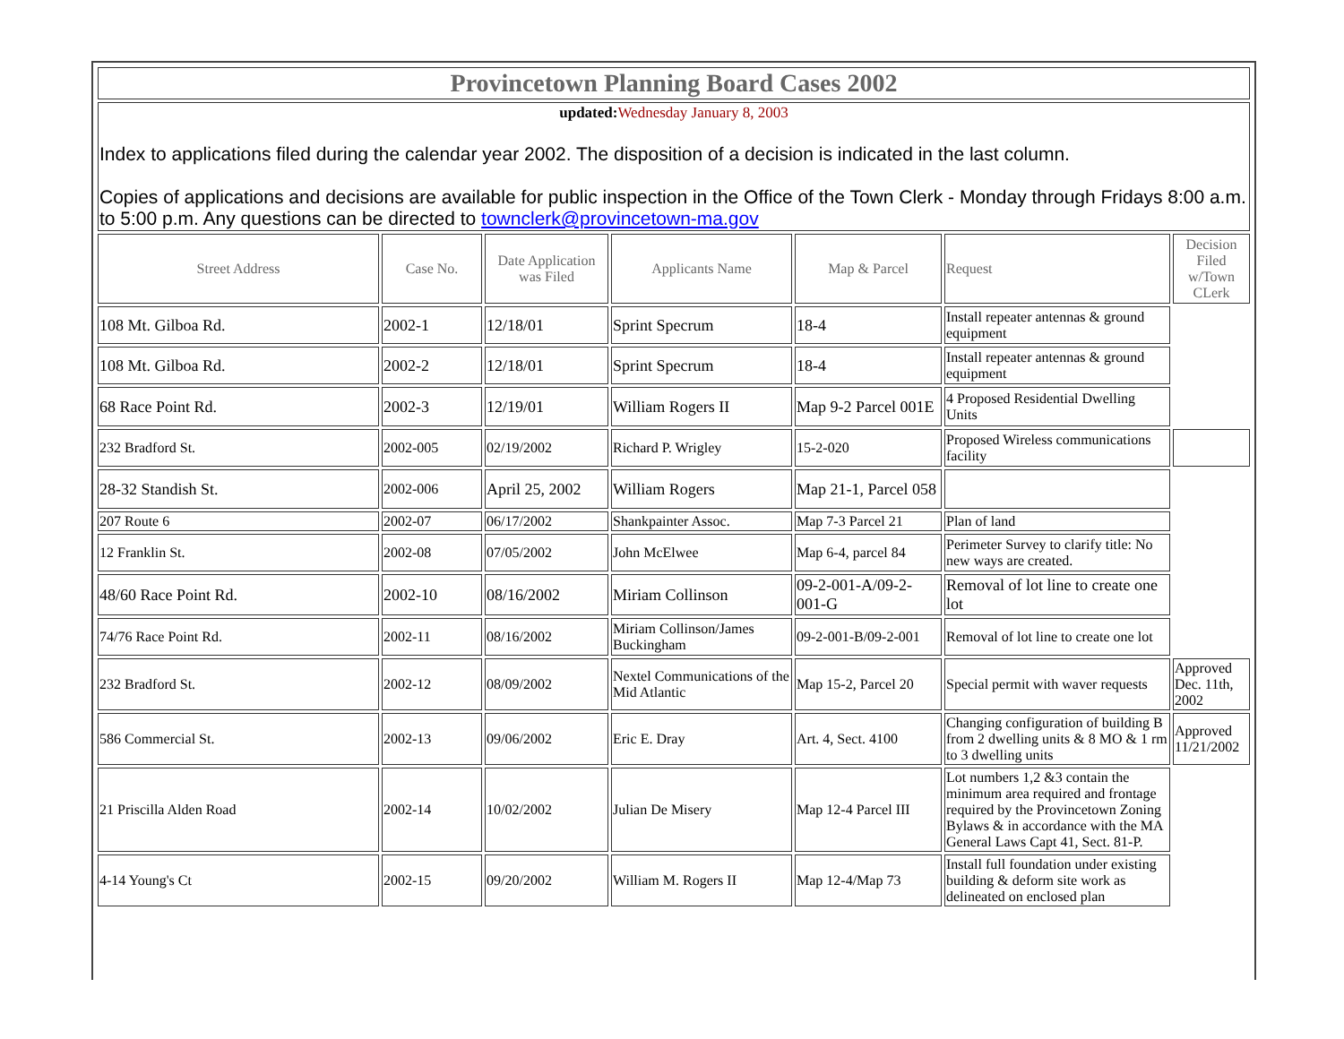| Provincetown Planning Board Cases 2002 | | | | | | |
| updated: Wednesday January 8, 2003 Index to applications filed during the calendar year 2002. The disposition of a decision is indicated in the last column. Copies of applications and decisions are available for public inspection in the Office of the Town Clerk - Monday through Fridays 8:00 a.m. to 5:00 p.m. Any questions can be directed to townclerk@provincetown-ma.gov | | | | | | |
| Street Address | Case No. | Date Application was Filed | Applicants Name | Map & Parcel | Request | Decision Filed w/Town CLerk |
| 108 Mt. Gilboa Rd. | 2002-1 | 12/18/01 | Sprint Specrum | 18-4 | Install repeater antennas & ground equipment | |
| 108 Mt. Gilboa Rd. | 2002-2 | 12/18/01 | Sprint Specrum | 18-4 | Install repeater antennas & ground equipment | |
| 68 Race Point Rd. | 2002-3 | 12/19/01 | William Rogers II | Map 9-2 Parcel 001E | 4 Proposed Residential Dwelling Units | |
| 232 Bradford St. | 2002-005 | 02/19/2002 | Richard P. Wrigley | 15-2-020 | Proposed Wireless communications facility | |
| 28-32 Standish St. | 2002-006 | April 25, 2002 | William Rogers | Map 21-1, Parcel 058 | | |
| 207 Route 6 | 2002-07 | 06/17/2002 | Shankpainter Assoc. | Map 7-3 Parcel 21 | Plan of land | |
| 12 Franklin St. | 2002-08 | 07/05/2002 | John McElwee | Map 6-4, parcel 84 | Perimeter Survey to clarify title: No new ways are created. | |
| 48/60 Race Point Rd. | 2002-10 | 08/16/2002 | Miriam Collinson | 09-2-001-A/09-2-001-G | Removal of lot line to create one lot | |
| 74/76 Race Point Rd. | 2002-11 | 08/16/2002 | Miriam Collinson/James Buckingham | 09-2-001-B/09-2-001 | Removal of lot line to create one lot | |
| 232 Bradford St. | 2002-12 | 08/09/2002 | Nextel Communications of the Mid Atlantic | Map 15-2, Parcel 20 | Special permit with waver requests | Approved Dec. 11th, 2002 |
| 586 Commercial St. | 2002-13 | 09/06/2002 | Eric E. Dray | Art. 4, Sect. 4100 | Changing configuration of building B from 2 dwelling units & 8 MO & 1 rm to 3 dwelling units | Approved 11/21/2002 |
| 21 Priscilla Alden Road | 2002-14 | 10/02/2002 | Julian De Misery | Map 12-4 Parcel III | Lot numbers 1,2 &3 contain the minimum area required and frontage required by the Provincetown Zoning Bylaws & in accordance with the MA General Laws Capt 41, Sect. 81-P. | |
| 4-14 Young's Ct | 2002-15 | 09/20/2002 | William M. Rogers II | Map 12-4/Map 73 | Install full foundation under existing building & deform site work as delineated on enclosed plan | |